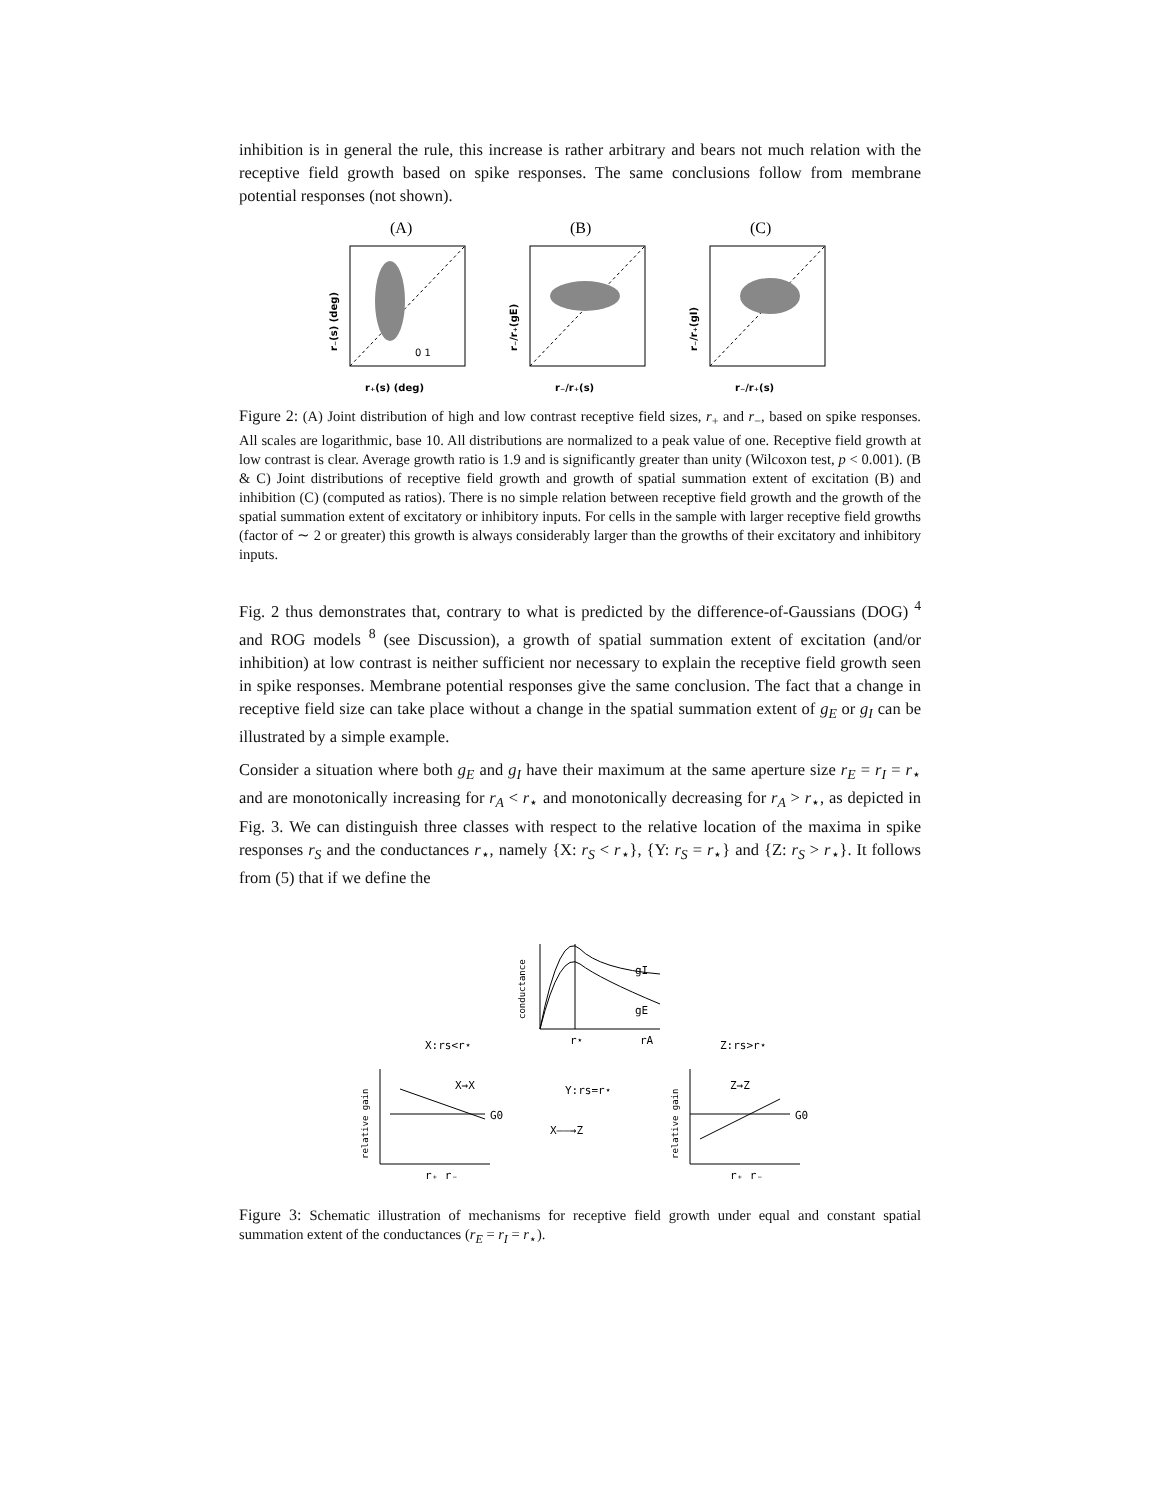inhibition is in general the rule, this increase is rather arbitrary and bears not much relation with the receptive field growth based on spike responses. The same conclusions follow from membrane potential responses (not shown).
(A)
r₊(s) (deg)
r₋(s) (deg)
0 1
(B)
r₋/r₊(s)
r₋/r₊(gE)
(C)
r₋/r₊(s)
r₋/r₊(gI)
Figure 2: (A) Joint distribution of high and low contrast receptive field sizes, r<sub>+</sub> and r<sub>−</sub>, based on spike responses. All scales are logarithmic, base 10. All distributions are normalized to a peak value of one. Receptive field growth at low contrast is clear. Average growth ratio is 1.9 and is significantly greater than unity (Wilcoxon test, p < 0.001). (B & C) Joint distributions of receptive field growth and growth of spatial summation extent of excitation (B) and inhibition (C) (computed as ratios). There is no simple relation between receptive field growth and the growth of the spatial summation extent of excitatory or inhibitory inputs. For cells in the sample with larger receptive field growths (factor of ∼ 2 or greater) this growth is always considerably larger than the growths of their excitatory and inhibitory inputs.
Fig. 2 thus demonstrates that, contrary to what is predicted by the difference-of-Gaussians (DOG) <sup>4</sup> and ROG models <sup>8</sup> (see Discussion), a growth of spatial summation extent of excitation (and/or inhibition) at low contrast is neither sufficient nor necessary to explain the receptive field growth seen in spike responses. Membrane potential responses give the same conclusion. The fact that a change in receptive field size can take place without a change in the spatial summation extent of g<sub>E</sub> or g<sub>I</sub> can be illustrated by a simple example.
Consider a situation where both g<sub>E</sub> and g<sub>I</sub> have their maximum at the same aperture size r<sub>E</sub> = r<sub>I</sub> = r<sub>⋆</sub> and are monotonically increasing for r<sub>A</sub> < r<sub>⋆</sub> and monotonically decreasing for r<sub>A</sub> > r<sub>⋆</sub>, as depicted in Fig. 3. We can distinguish three classes with respect to the relative location of the maxima in spike responses r<sub>S</sub> and the conductances r<sub>⋆</sub>, namely {X: r<sub>S</sub> < r<sub>⋆</sub>}, {Y: r<sub>S</sub> = r<sub>⋆</sub>} and {Z: r<sub>S</sub> > r<sub>⋆</sub>}. It follows from (5) that if we define the
conductance
gI
gE
r⋆
rA
X:rs<r⋆
Y:rs=r⋆
Z:rs>r⋆
X→X
Z→Z
X——→Z
G0
G0
r₊ r₋
r₊ r₋
relative gain
relative gain
Figure 3: Schematic illustration of mechanisms for receptive field growth under equal and constant spatial summation extent of the conductances (r<sub>E</sub> = r<sub>I</sub> = r<sub>⋆</sub>).